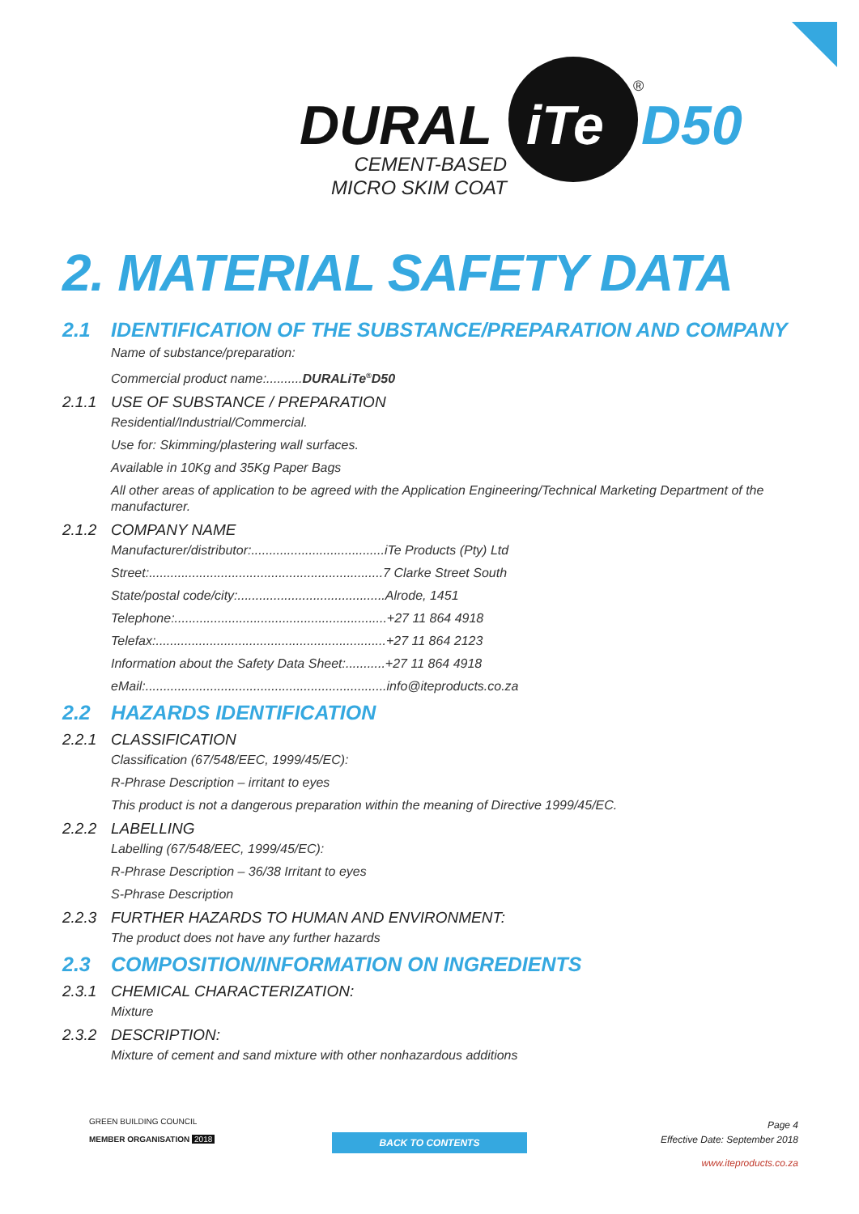DURAL iTe D50
®
CEMENT-BASED
MICRO SKIM COAT
2. MATERIAL SAFETY DATA
2.1 IDENTIFICATION OF THE SUBSTANCE/PREPARATION AND COMPANY
Name of substance/preparation:
Commercial product name:..........DURALiTe<sup>®</sup>D50
2.1.1 USE OF SUBSTANCE / PREPARATION
Residential/Industrial/Commercial.
Use for: Skimming/plastering wall surfaces.
Available in 10Kg and 35Kg Paper Bags
All other areas of application to be agreed with the Application Engineering/Technical Marketing Department of the manufacturer.
2.1.2 COMPANY NAME
Manufacturer/distributor:.....................................iTe Products (Pty) Ltd
Street:.................................................................7 Clarke Street South
State/postal code/city:.........................................Alrode, 1451
Telephone:...........................................................+27 11 864 4918
Telefax:................................................................+27 11 864 2123
Information about the Safety Data Sheet:...........+27 11 864 4918
eMail:...................................................................info@iteproducts.co.za
2.2 HAZARDS IDENTIFICATION
2.2.1 CLASSIFICATION
Classification (67/548/EEC, 1999/45/EC):
R-Phrase Description – irritant to eyes
This product is not a dangerous preparation within the meaning of Directive 1999/45/EC.
2.2.2 LABELLING
Labelling (67/548/EEC, 1999/45/EC):
R-Phrase Description – 36/38 Irritant to eyes
S-Phrase Description
2.2.3 FURTHER HAZARDS TO HUMAN AND ENVIRONMENT:
The product does not have any further hazards
2.3 COMPOSITION/INFORMATION ON INGREDIENTS
2.3.1 CHEMICAL CHARACTERIZATION:
Mixture
2.3.2 DESCRIPTION:
Mixture of cement and sand mixture with other nonhazardous additions
GREEN BUILDING COUNCIL
MEMBER ORGANISATION 2018
BACK TO CONTENTS
Page 4
Effective Date: September 2018
www.iteproducts.co.za